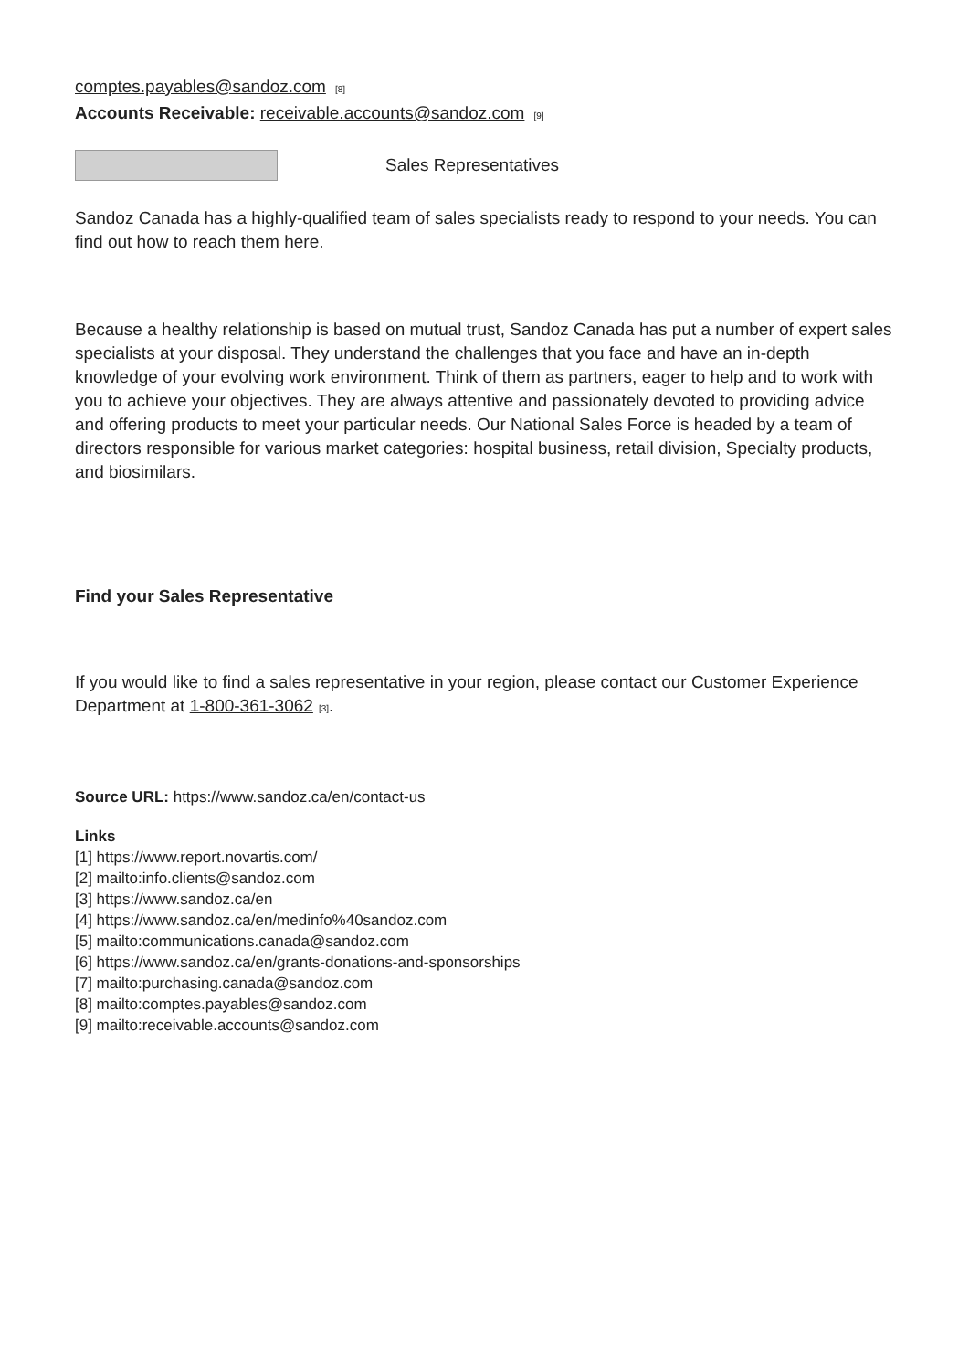comptes.payables@sandoz.com<sup>[8]</sup>
Accounts Receivable: receivable.accounts@sandoz.com<sup>[9]</sup>
Sales Representatives
Sandoz Canada has a highly-qualified team of sales specialists ready to respond to your needs. You can find out how to reach them here.
Because a healthy relationship is based on mutual trust, Sandoz Canada has put a number of expert sales specialists at your disposal. They understand the challenges that you face and have an in-depth knowledge of your evolving work environment. Think of them as partners, eager to help and to work with you to achieve your objectives. They are always attentive and passionately devoted to providing advice and offering products to meet your particular needs. Our National Sales Force is headed by a team of directors responsible for various market categories: hospital business, retail division, Specialty products, and biosimilars.
Find your Sales Representative
If you would like to find a sales representative in your region, please contact our Customer Experience Department at 1-800-361-3062<sup>[3]</sup>.
Source URL: https://www.sandoz.ca/en/contact-us
Links
[1] https://www.report.novartis.com/
[2] mailto:info.clients@sandoz.com
[3] https://www.sandoz.ca/en
[4] https://www.sandoz.ca/en/medinfo%40sandoz.com
[5] mailto:communications.canada@sandoz.com
[6] https://www.sandoz.ca/en/grants-donations-and-sponsorships
[7] mailto:purchasing.canada@sandoz.com
[8] mailto:comptes.payables@sandoz.com
[9] mailto:receivable.accounts@sandoz.com